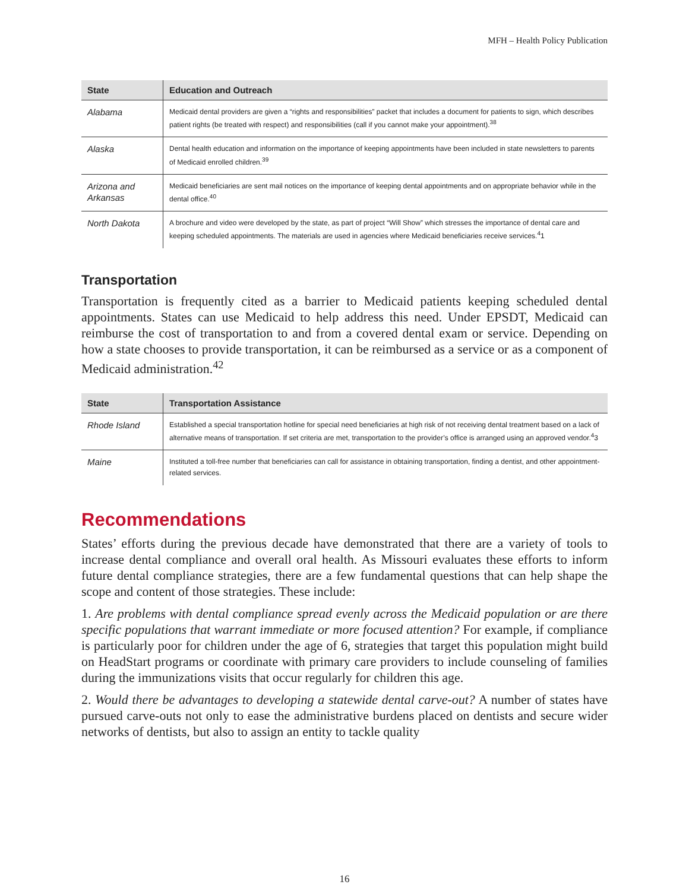MFH – Health Policy Publication
| State | Education and Outreach |
| --- | --- |
| Alabama | Medicaid dental providers are given a “rights and responsibilities” packet that includes a document for patients to sign, which describes patient rights (be treated with respect) and responsibilities (call if you cannot make your appointment).<sup>38</sup> |
| Alaska | Dental health education and information on the importance of keeping appointments have been included in state newsletters to parents of Medicaid enrolled children.<sup>39</sup> |
| Arizona and Arkansas | Medicaid beneficiaries are sent mail notices on the importance of keeping dental appointments and on appropriate behavior while in the dental office.<sup>40</sup> |
| North Dakota | A brochure and video were developed by the state, as part of project “Will Show” which stresses the importance of dental care and keeping scheduled appointments. The materials are used in agencies where Medicaid beneficiaries receive services.<sup>4</sup>1 |
Transportation
Transportation is frequently cited as a barrier to Medicaid patients keeping scheduled dental appointments. States can use Medicaid to help address this need. Under EPSDT, Medicaid can reimburse the cost of transportation to and from a covered dental exam or service. Depending on how a state chooses to provide transportation, it can be reimbursed as a service or as a component of Medicaid administration.<sup>42</sup>
| State | Transportation Assistance |
| --- | --- |
| Rhode Island | Established a special transportation hotline for special need beneficiaries at high risk of not receiving dental treatment based on a lack of alternative means of transportation. If set criteria are met, transportation to the provider’s office is arranged using an approved vendor.<sup>4</sup>3 |
| Maine | Instituted a toll-free number that beneficiaries can call for assistance in obtaining transportation, finding a dentist, and other appointment-related services. |
Recommendations
States’ efforts during the previous decade have demonstrated that there are a variety of tools to increase dental compliance and overall oral health. As Missouri evaluates these efforts to inform future dental compliance strategies, there are a few fundamental questions that can help shape the scope and content of those strategies. These include:
1. Are problems with dental compliance spread evenly across the Medicaid population or are there specific populations that warrant immediate or more focused attention? For example, if compliance is particularly poor for children under the age of 6, strategies that target this population might build on HeadStart programs or coordinate with primary care providers to include counseling of families during the immunizations visits that occur regularly for children this age.
2. Would there be advantages to developing a statewide dental carve-out? A number of states have pursued carve-outs not only to ease the administrative burdens placed on dentists and secure wider networks of dentists, but also to assign an entity to tackle quality
16